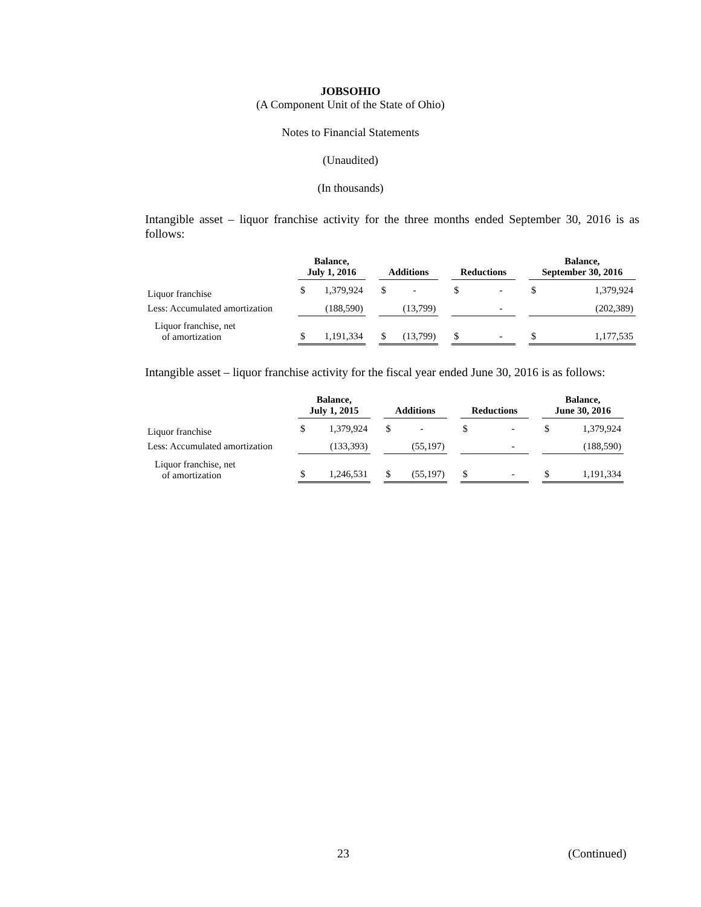JOBSOHIO
(A Component Unit of the State of Ohio)
Notes to Financial Statements
(Unaudited)
(In thousands)
Intangible asset – liquor franchise activity for the three months ended September 30, 2016 is as follows:
| | Balance, July 1, 2016 | | | Additions | | | Reductions | | | Balance, September 30, 2016 | |
| --- | --- | --- | --- | --- | --- | --- | --- | --- | --- | --- | --- |
| Liquor franchise | $ | 1,379,924 | | $ | - | | $ | - | | $ | 1,379,924 |
| Less: Accumulated amortization | | (188,590) | | | (13,799) | | | - | | | (202,389) |
| Liquor franchise, net of amortization | $ | 1,191,334 | | $ | (13,799) | | $ | - | | $ | 1,177,535 |
Intangible asset – liquor franchise activity for the fiscal year ended June 30, 2016 is as follows:
| | Balance, July 1, 2015 | | | Additions | | | Reductions | | | Balance, June 30, 2016 | |
| --- | --- | --- | --- | --- | --- | --- | --- | --- | --- | --- | --- |
| Liquor franchise | $ | 1,379,924 | | $ | - | | $ | - | | $ | 1,379,924 |
| Less: Accumulated amortization | | (133,393) | | | (55,197) | | | - | | | (188,590) |
| Liquor franchise, net of amortization | $ | 1,246,531 | | $ | (55,197) | | $ | - | | $ | 1,191,334 |
23 (Continued)